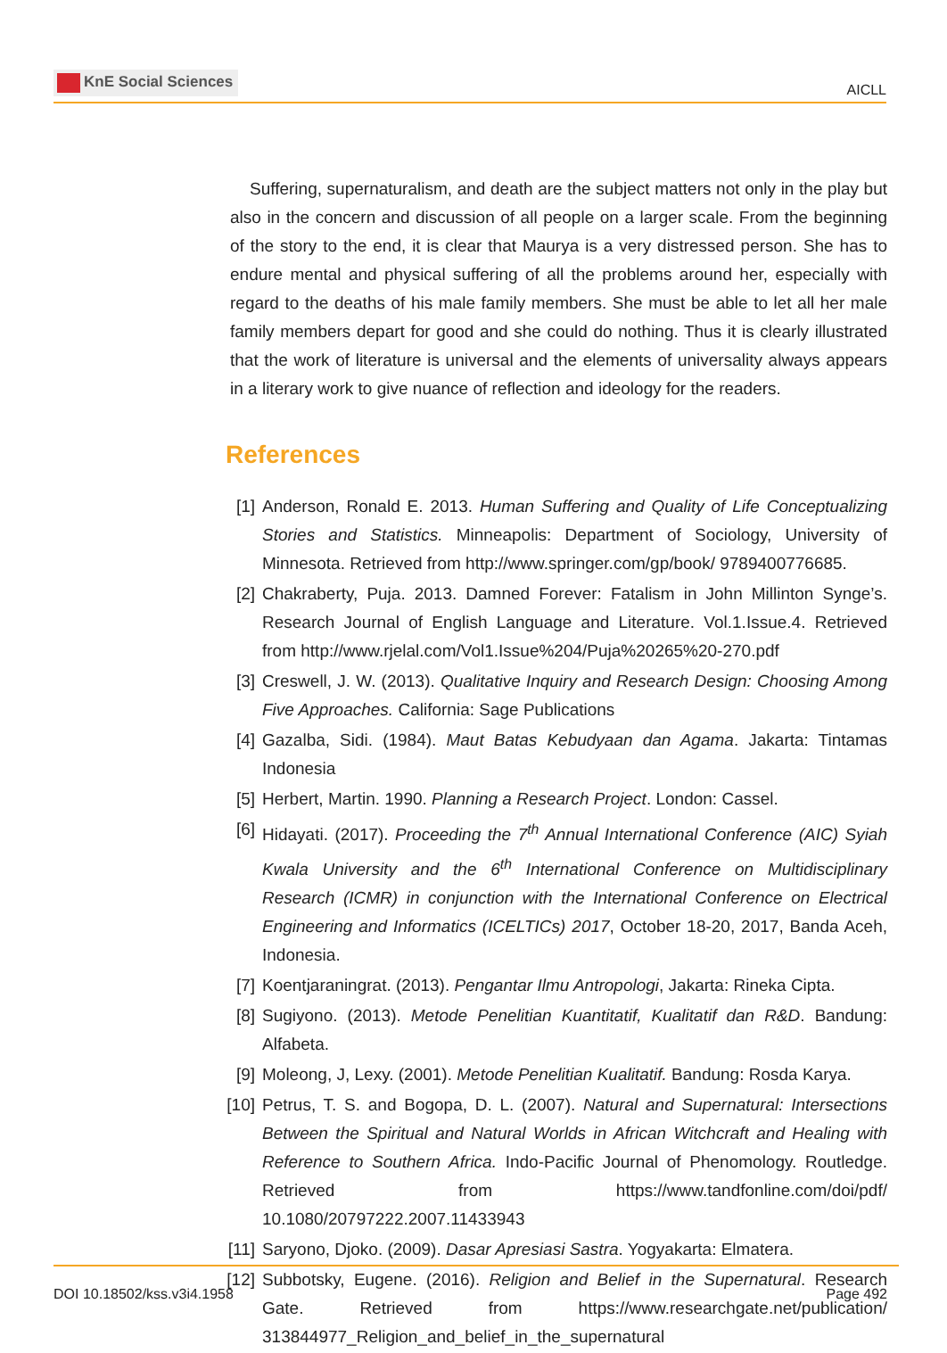KnE Social Sciences
AICLL
Suffering, supernaturalism, and death are the subject matters not only in the play but also in the concern and discussion of all people on a larger scale. From the beginning of the story to the end, it is clear that Maurya is a very distressed person. She has to endure mental and physical suffering of all the problems around her, especially with regard to the deaths of his male family members. She must be able to let all her male family members depart for good and she could do nothing. Thus it is clearly illustrated that the work of literature is universal and the elements of universality always appears in a literary work to give nuance of reflection and ideology for the readers.
References
[1] Anderson, Ronald E. 2013. Human Suffering and Quality of Life Conceptualizing Stories and Statistics. Minneapolis: Department of Sociology, University of Minnesota. Retrieved from http://www.springer.com/gp/book/ 9789400776685.
[2] Chakraberty, Puja. 2013. Damned Forever: Fatalism in John Millinton Synge’s. Research Journal of English Language and Literature. Vol.1.Issue.4. Retrieved from http://www.rjelal.com/Vol1.Issue%204/Puja%20265%20-270.pdf
[3] Creswell, J. W. (2013). Qualitative Inquiry and Research Design: Choosing Among Five Approaches. California: Sage Publications
[4] Gazalba, Sidi. (1984). Maut Batas Kebudyaan dan Agama. Jakarta: Tintamas Indonesia
[5] Herbert, Martin. 1990. Planning a Research Project. London: Cassel.
[6] Hidayati. (2017). Proceeding the 7<sup>th</sup> Annual International Conference (AIC) Syiah Kwala University and the 6<sup>th</sup> International Conference on Multidisciplinary Research (ICMR) in conjunction with the International Conference on Electrical Engineering and Informatics (ICELTICs) 2017, October 18-20, 2017, Banda Aceh, Indonesia.
[7] Koentjaraningrat. (2013). Pengantar Ilmu Antropologi, Jakarta: Rineka Cipta.
[8] Sugiyono. (2013). Metode Penelitian Kuantitatif, Kualitatif dan R&D. Bandung: Alfabeta.
[9] Moleong, J, Lexy. (2001). Metode Penelitian Kualitatif. Bandung: Rosda Karya.
[10]
Petrus, T. S. and Bogopa, D. L. (2007). Natural and Supernatural: Intersections Between the Spiritual and Natural Worlds in African Witchcraft and Healing with Reference to Southern Africa. Indo-Pacific Journal of Phenomology. Routledge. Retrieved from https://www.tandfonline.com/doi/pdf/ 10.1080/20797222.2007.11433943
[11]
Saryono, Djoko. (2009). Dasar Apresiasi Sastra. Yogyakarta: Elmatera.
[12]
Subbotsky, Eugene. (2016). Religion and Belief in the Supernatural. Research Gate. Retrieved from https://www.researchgate.net/publication/ 313844977_Religion_and_belief_in_the_supernatural
DOI 10.18502/kss.v3i4.1958 Page 492